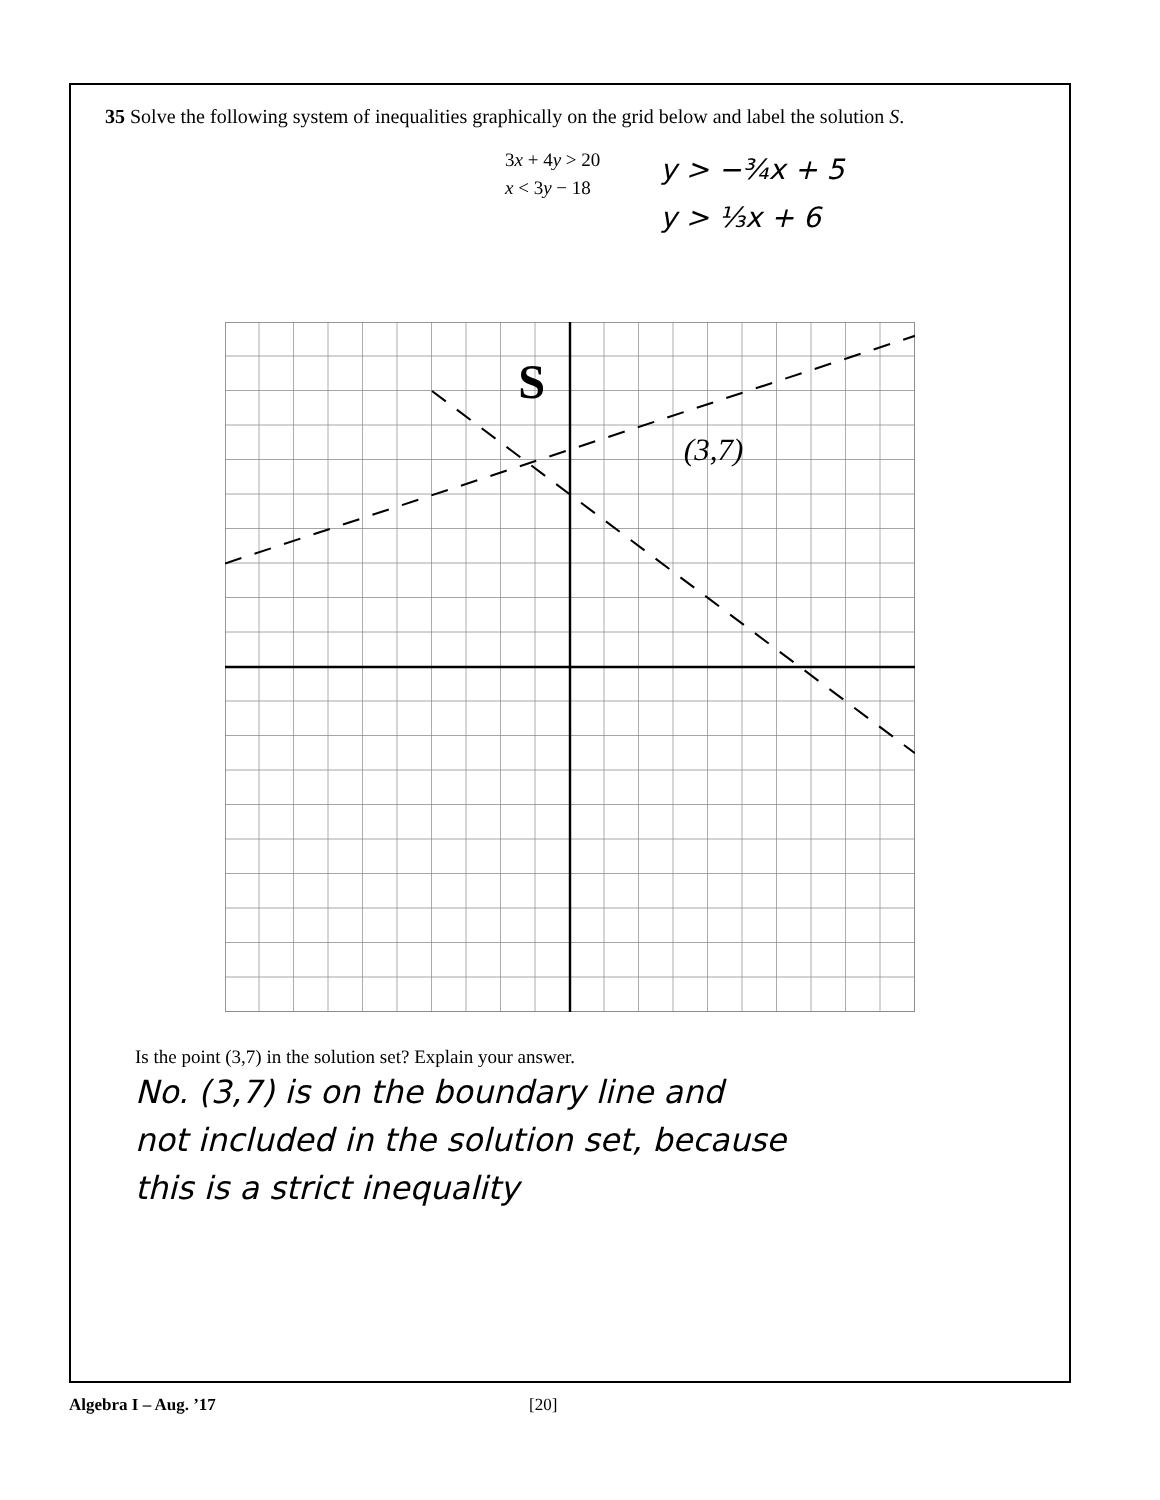35 Solve the following system of inequalities graphically on the grid below and label the solution S.
3x + 4y > 20
x < 3y − 18
y > −¾x + 5
y > ⅓x + 6
S
(3,7)
Is the point (3,7) in the solution set? Explain your answer.
No. (3,7) is on the boundary line and
not included in the solution set, because
this is a strict inequality
Algebra I – Aug. ’17 [20]